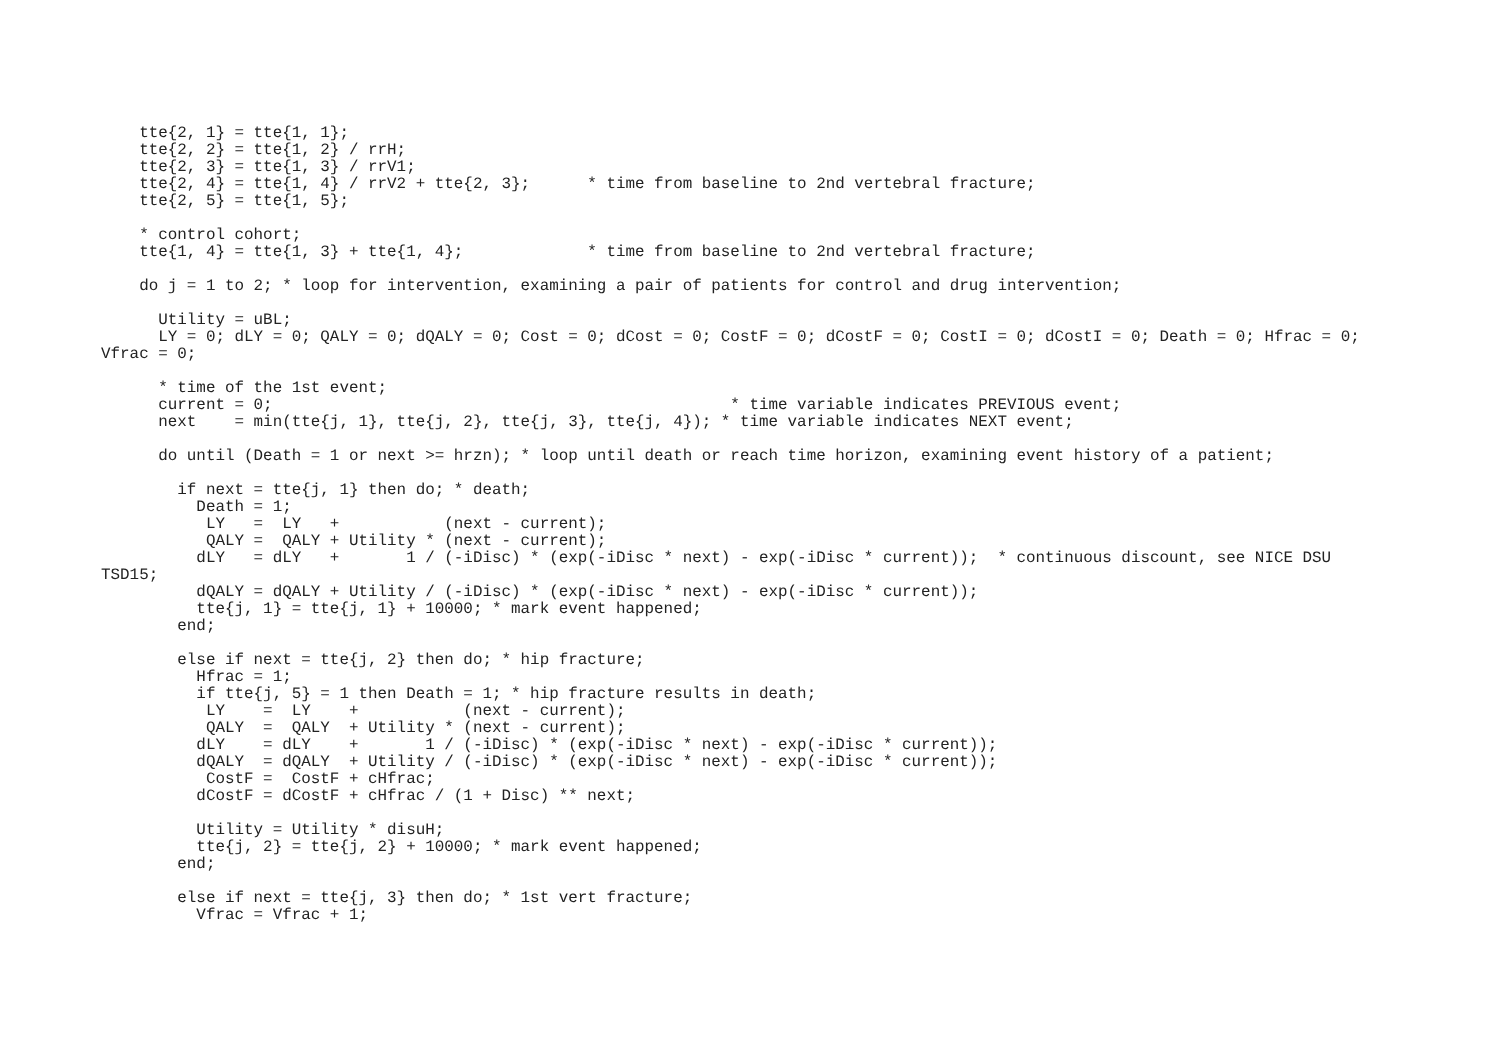tte{2, 1} = tte{1, 1};
    tte{2, 2} = tte{1, 2} / rrH;
    tte{2, 3} = tte{1, 3} / rrV1;
    tte{2, 4} = tte{1, 4} / rrV2 + tte{2, 3};      * time from baseline to 2nd vertebral fracture;
    tte{2, 5} = tte{1, 5};

    * control cohort;
    tte{1, 4} = tte{1, 3} + tte{1, 4};             * time from baseline to 2nd vertebral fracture;

    do j = 1 to 2; * loop for intervention, examining a pair of patients for control and drug intervention;

      Utility = uBL;
      LY = 0; dLY = 0; QALY = 0; dQALY = 0; Cost = 0; dCost = 0; CostF = 0; dCostF = 0; CostI = 0; dCostI = 0; Death = 0; Hfrac = 0;
Vfrac = 0;

      * time of the 1st event;
      current = 0;                                                * time variable indicates PREVIOUS event;
      next    = min(tte{j, 1}, tte{j, 2}, tte{j, 3}, tte{j, 4}); * time variable indicates NEXT event;

      do until (Death = 1 or next >= hrzn); * loop until death or reach time horizon, examining event history of a patient;

        if next = tte{j, 1} then do; * death;
          Death = 1;
           LY   =  LY   +           (next - current);
           QALY =  QALY + Utility * (next - current);
          dLY   = dLY   +       1 / (-iDisc) * (exp(-iDisc * next) - exp(-iDisc * current));  * continuous discount, see NICE DSU
TSD15;
          dQALY = dQALY + Utility / (-iDisc) * (exp(-iDisc * next) - exp(-iDisc * current));
          tte{j, 1} = tte{j, 1} + 10000; * mark event happened;
        end;

        else if next = tte{j, 2} then do; * hip fracture;
          Hfrac = 1;
          if tte{j, 5} = 1 then Death = 1; * hip fracture results in death;
           LY    =  LY    +           (next - current);
           QALY  =  QALY  + Utility * (next - current);
          dLY    = dLY    +       1 / (-iDisc) * (exp(-iDisc * next) - exp(-iDisc * current));
          dQALY  = dQALY  + Utility / (-iDisc) * (exp(-iDisc * next) - exp(-iDisc * current));
           CostF =  CostF + cHfrac;
          dCostF = dCostF + cHfrac / (1 + Disc) ** next;

          Utility = Utility * disuH;
          tte{j, 2} = tte{j, 2} + 10000; * mark event happened;
        end;

        else if next = tte{j, 3} then do; * 1st vert fracture;
          Vfrac = Vfrac + 1;